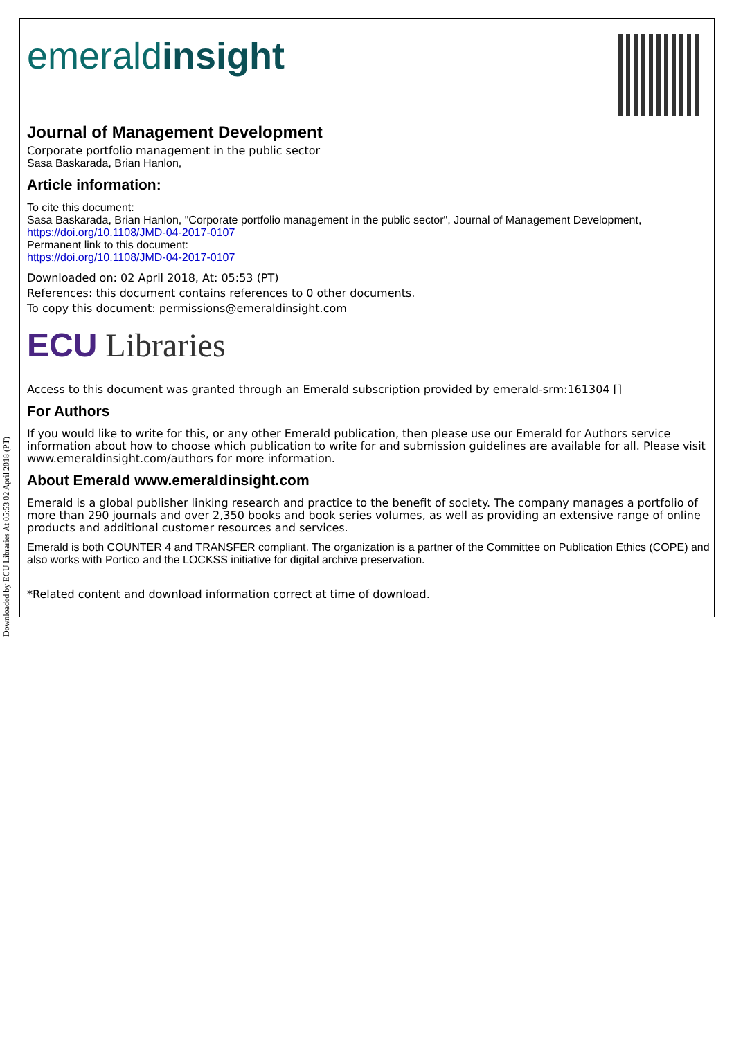Downloaded by ECU Libraries At 05:53 02 April 2018 (PT)
emeraldinsight
Journal of Management Development
Corporate portfolio management in the public sector
Sasa Baskarada, Brian Hanlon,
Article information:
To cite this document:
Sasa Baskarada, Brian Hanlon, "Corporate portfolio management in the public sector", Journal of Management Development, https://doi.org/10.1108/JMD-04-2017-0107
Permanent link to this document:
https://doi.org/10.1108/JMD-04-2017-0107
Downloaded on: 02 April 2018, At: 05:53 (PT)
References: this document contains references to 0 other documents.
To copy this document: permissions@emeraldinsight.com
ECU Libraries
Access to this document was granted through an Emerald subscription provided by emerald-srm:161304 []
For Authors
If you would like to write for this, or any other Emerald publication, then please use our Emerald for Authors service information about how to choose which publication to write for and submission guidelines are available for all. Please visit www.emeraldinsight.com/authors for more information.
About Emerald www.emeraldinsight.com
Emerald is a global publisher linking research and practice to the benefit of society. The company manages a portfolio of more than 290 journals and over 2,350 books and book series volumes, as well as providing an extensive range of online products and additional customer resources and services.
Emerald is both COUNTER 4 and TRANSFER compliant. The organization is a partner of the Committee on Publication Ethics (COPE) and also works with Portico and the LOCKSS initiative for digital archive preservation.
*Related content and download information correct at time of download.